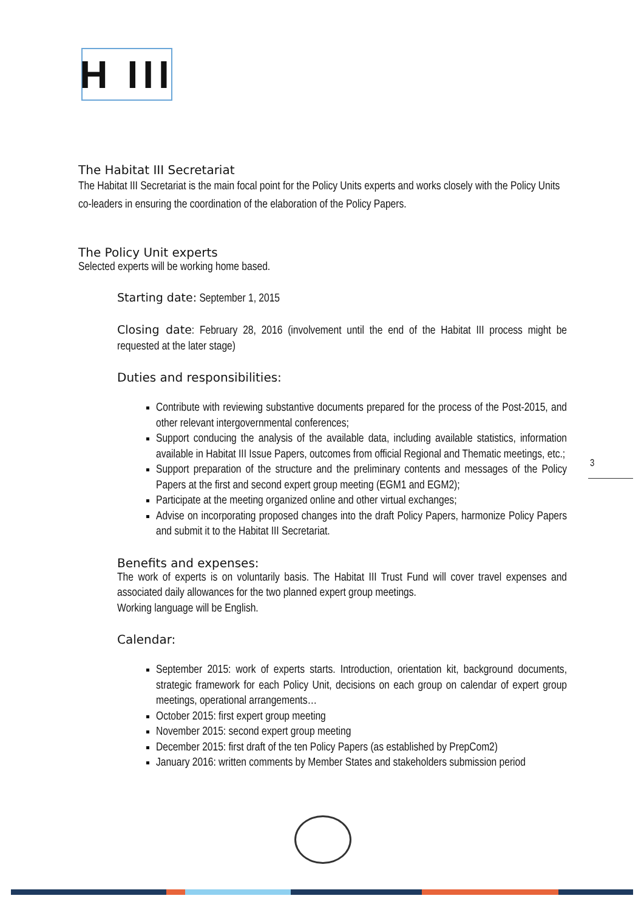H III
The Habitat III Secretariat
The Habitat III Secretariat is the main focal point for the Policy Units experts and works closely with the Policy Units co-leaders in ensuring the coordination of the elaboration of the Policy Papers.
The Policy Unit experts
Selected experts will be working home based.
Starting date: September 1, 2015
Closing date: February 28, 2016 (involvement until the end of the Habitat III process might be requested at the later stage)
Duties and responsibilities:
Contribute with reviewing substantive documents prepared for the process of the Post-2015, and other relevant intergovernmental conferences;
Support conducing the analysis of the available data, including available statistics, information available in Habitat III Issue Papers, outcomes from official Regional and Thematic meetings, etc.;
Support preparation of the structure and the preliminary contents and messages of the Policy Papers at the first and second expert group meeting (EGM1 and EGM2);
Participate at the meeting organized online and other virtual exchanges;
Advise on incorporating proposed changes into the draft Policy Papers, harmonize Policy Papers and submit it to the Habitat III Secretariat.
Benefits and expenses:
The work of experts is on voluntarily basis. The Habitat III Trust Fund will cover travel expenses and associated daily allowances for the two planned expert group meetings.
Working language will be English.
Calendar:
September 2015: work of experts starts. Introduction, orientation kit, background documents, strategic framework for each Policy Unit, decisions on each group on calendar of expert group meetings, operational arrangements…
October 2015: first expert group meeting
November 2015: second expert group meeting
December 2015: first draft of the ten Policy Papers (as established by PrepCom2)
January 2016: written comments by Member States and stakeholders submission period
3